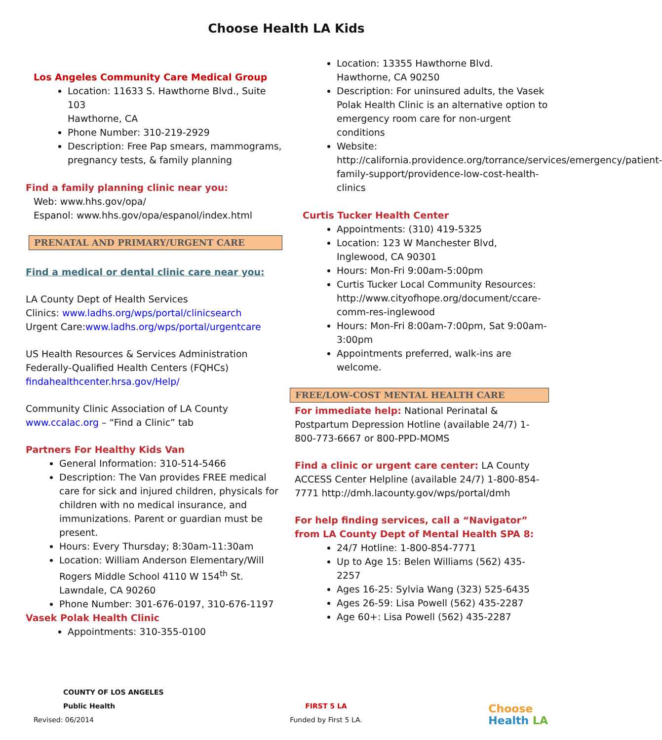Choose Health LA Kids
Los Angeles Community Care Medical Group
Location: 11633 S. Hawthorne Blvd., Suite 103
Hawthorne, CA
Phone Number: 310-219-2929
Description: Free Pap smears, mammograms, pregnancy tests, & family planning
Find a family planning clinic near you:
Web: www.hhs.gov/opa/
Espanol: www.hhs.gov/opa/espanol/index.html
PRENATAL AND PRIMARY/URGENT CARE
Find a medical or dental clinic care near you:
LA County Dept of Health Services
Clinics: www.ladhs.org/wps/portal/clinicsearch
Urgent Care:www.ladhs.org/wps/portal/urgentcare
US Health Resources & Services Administration
Federally-Qualified Health Centers (FQHCs)
findahealthcenter.hrsa.gov/Help/
Community Clinic Association of LA County
www.ccalac.org – “Find a Clinic” tab
Partners For Healthy Kids Van
General Information: 310-514-5466
Description: The Van provides FREE medical care for sick and injured children, physicals for children with no medical insurance, and immunizations. Parent or guardian must be present.
Hours: Every Thursday; 8:30am-11:30am
Location: William Anderson Elementary/Will Rogers Middle School 4110 W 154<sup>th</sup> St. Lawndale, CA 90260
Phone Number: 301-676-0197, 310-676-1197
Vasek Polak Health Clinic
Appointments: 310-355-0100
Location: 13355 Hawthorne Blvd.
Hawthorne, CA 90250
Description: For uninsured adults, the Vasek Polak Health Clinic is an alternative option to emergency room care for non-urgent conditions
Website: http://california.providence.org/torrance/services/emergency/patient-family-support/providence-low-cost-health-clinics
Curtis Tucker Health Center
Appointments: (310) 419-5325
Location: 123 W Manchester Blvd, Inglewood, CA 90301
Hours: Mon-Fri 9:00am-5:00pm
Curtis Tucker Local Community Resources: http://www.cityofhope.org/document/ccare-comm-res-inglewood
Hours: Mon-Fri 8:00am-7:00pm, Sat 9:00am-3:00pm
Appointments preferred, walk-ins are welcome.
FREE/LOW-COST MENTAL HEALTH CARE
For immediate help: National Perinatal & Postpartum Depression Hotline (available 24/7) 1-800-773-6667 or 800-PPD-MOMS
Find a clinic or urgent care center: LA County ACCESS Center Helpline (available 24/7) 1-800-854-7771 http://dmh.lacounty.gov/wps/portal/dmh
For help finding services, call a “Navigator” from LA County Dept of Mental Health SPA 8:
24/7 Hotline: 1-800-854-7771
Up to Age 15: Belen Williams (562) 435-2257
Ages 16-25: Sylvia Wang (323) 525-6435
Ages 26-59: Lisa Powell (562) 435-2287
Age 60+: Lisa Powell (562) 435-2287
COUNTY OF LOS ANGELES
Public Health
Revised: 06/2014
FIRST 5 LA
Funded by First 5 LA.
Choose
Health LA